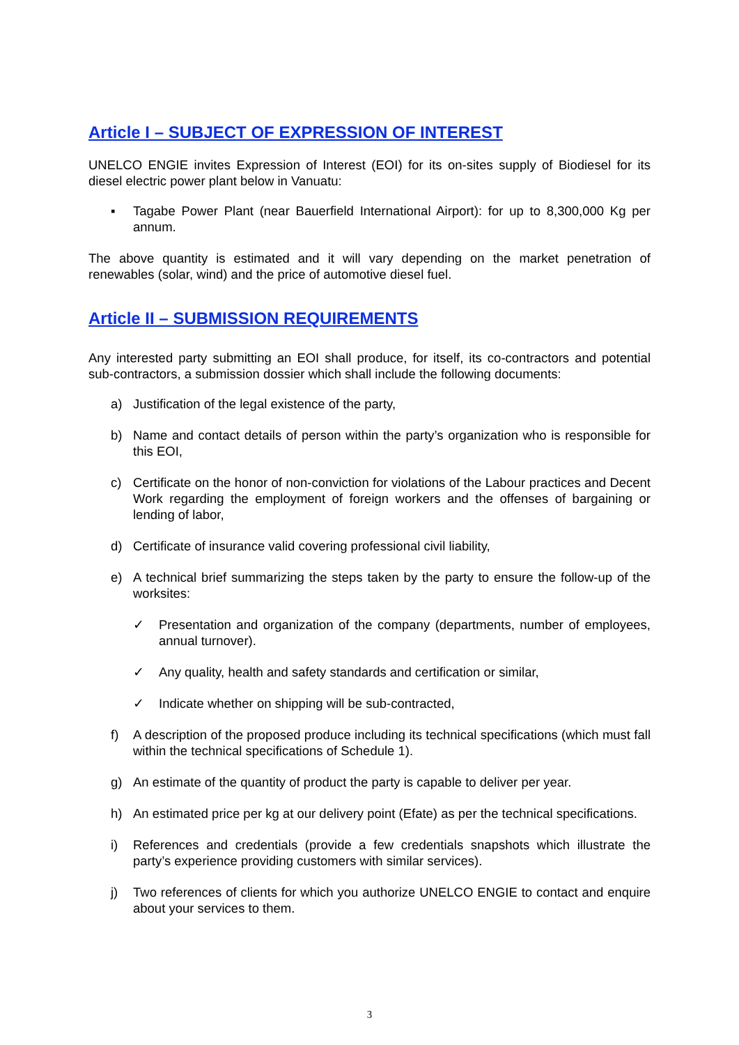Article I – SUBJECT OF EXPRESSION OF INTEREST
UNELCO ENGIE invites Expression of Interest (EOI) for its on-sites supply of Biodiesel for its diesel electric power plant below in Vanuatu:
▪ Tagabe Power Plant (near Bauerfield International Airport): for up to 8,300,000 Kg per annum.
The above quantity is estimated and it will vary depending on the market penetration of renewables (solar, wind) and the price of automotive diesel fuel.
Article II – SUBMISSION REQUIREMENTS
Any interested party submitting an EOI shall produce, for itself, its co-contractors and potential sub-contractors, a submission dossier which shall include the following documents:
a) Justification of the legal existence of the party,
b) Name and contact details of person within the party’s organization who is responsible for this EOI,
c) Certificate on the honor of non-conviction for violations of the Labour practices and Decent Work regarding the employment of foreign workers and the offenses of bargaining or lending of labor,
d) Certificate of insurance valid covering professional civil liability,
e) A technical brief summarizing the steps taken by the party to ensure the follow-up of the worksites:
✓ Presentation and organization of the company (departments, number of employees, annual turnover).
✓ Any quality, health and safety standards and certification or similar,
✓ Indicate whether on shipping will be sub-contracted,
f) A description of the proposed produce including its technical specifications (which must fall within the technical specifications of Schedule 1).
g) An estimate of the quantity of product the party is capable to deliver per year.
h) An estimated price per kg at our delivery point (Efate) as per the technical specifications.
i) References and credentials (provide a few credentials snapshots which illustrate the party’s experience providing customers with similar services).
j) Two references of clients for which you authorize UNELCO ENGIE to contact and enquire about your services to them.
3